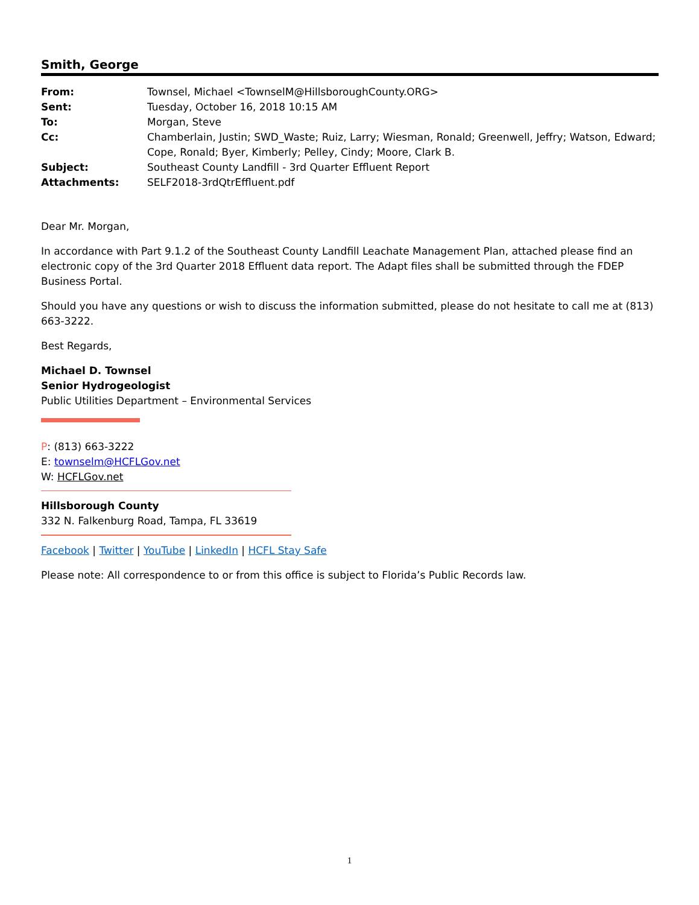Smith, George
| From: | Townsel, Michael <TownselM@HillsboroughCounty.ORG> |
| Sent: | Tuesday, October 16, 2018 10:15 AM |
| To: | Morgan, Steve |
| Cc: | Chamberlain, Justin; SWD_Waste; Ruiz, Larry; Wiesman, Ronald; Greenwell, Jeffry; Watson, Edward; Cope, Ronald; Byer, Kimberly; Pelley, Cindy; Moore, Clark B. |
| Subject: | Southeast County Landfill - 3rd Quarter Effluent Report |
| Attachments: | SELF2018-3rdQtrEffluent.pdf |
Dear Mr. Morgan,
In accordance with Part 9.1.2 of the Southeast County Landfill Leachate Management Plan, attached please find an electronic copy of the 3rd Quarter 2018 Effluent data report. The Adapt files shall be submitted through the FDEP Business Portal.
Should you have any questions or wish to discuss the information submitted, please do not hesitate to call me at (813) 663-3222.
Best Regards,
Michael D. Townsel
Senior Hydrogeologist
Public Utilities Department – Environmental Services
P: (813) 663-3222
E: townselm@HCFLGov.net
W: HCFLGov.net
Hillsborough County
332 N. Falkenburg Road, Tampa, FL 33619
Facebook | Twitter | YouTube | LinkedIn | HCFL Stay Safe
Please note: All correspondence to or from this office is subject to Florida’s Public Records law.
1